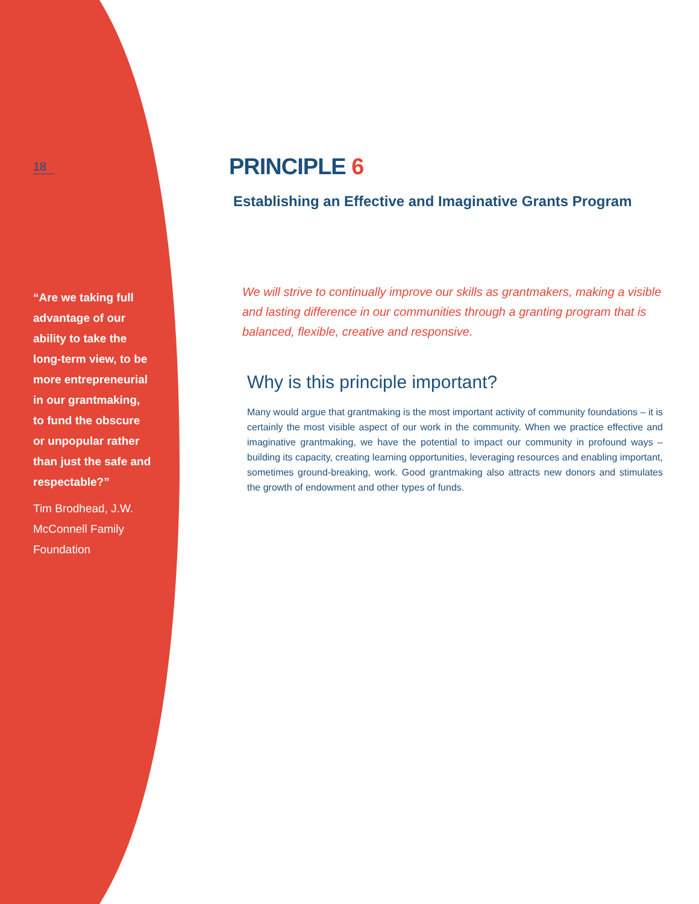18
“Are we taking full advantage of our ability to take the long-term view, to be more entrepreneurial in our grantmaking, to fund the obscure or unpopular rather than just the safe and respectable?”
Tim Brodhead, J.W. McConnell Family Foundation
PRINCIPLE 6
Establishing an Effective and Imaginative Grants Program
We will strive to continually improve our skills as grantmakers, making a visible and lasting difference in our communities through a granting program that is balanced, flexible, creative and responsive.
Why is this principle important?
Many would argue that grantmaking is the most important activity of community foundations – it is certainly the most visible aspect of our work in the community. When we practice effective and imaginative grantmaking, we have the potential to impact our community in profound ways – building its capacity, creating learning opportunities, leveraging resources and enabling important, sometimes ground-breaking, work. Good grantmaking also attracts new donors and stimulates the growth of endowment and other types of funds.